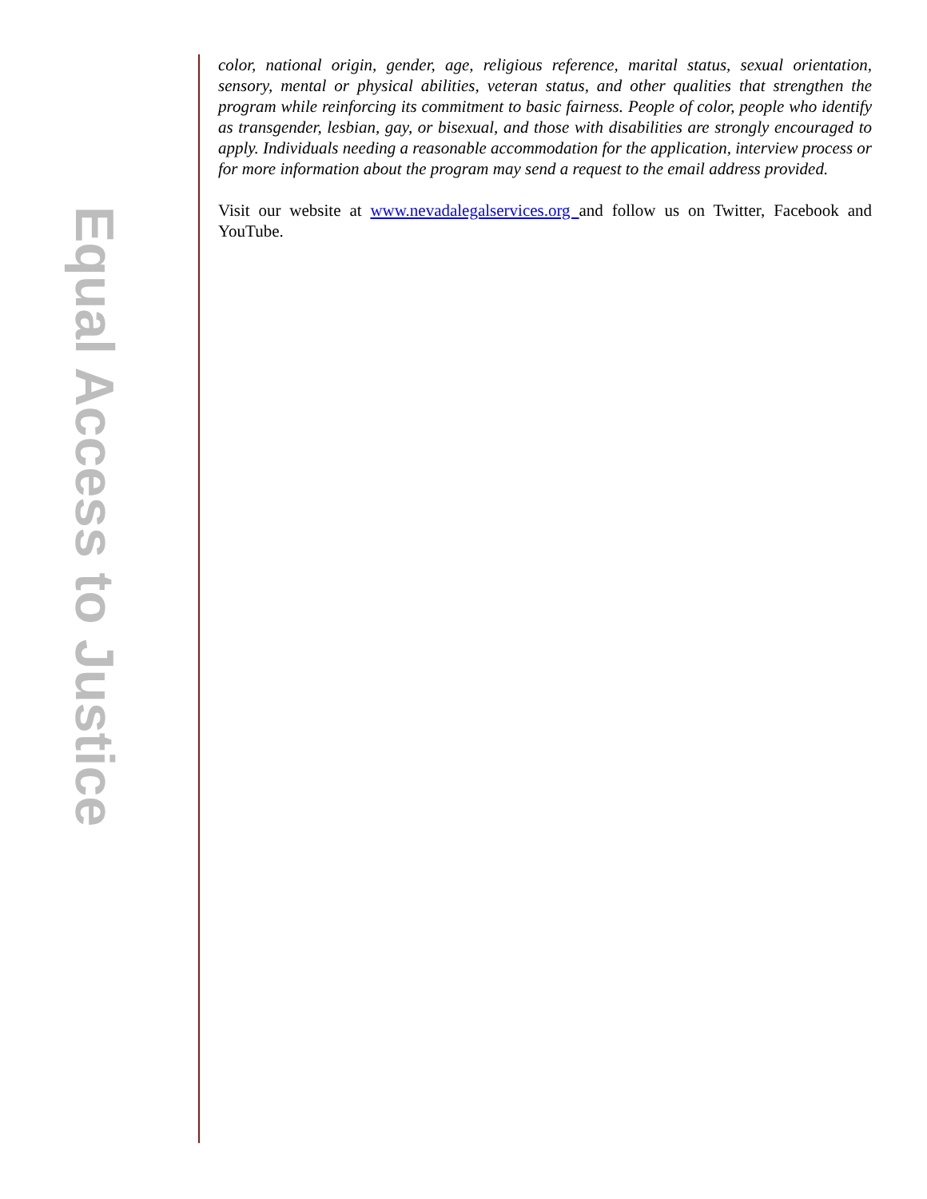Equal Access to Justice
color, national origin, gender, age, religious reference, marital status, sexual orientation, sensory, mental or physical abilities, veteran status, and other qualities that strengthen the program while reinforcing its commitment to basic fairness. People of color, people who identify as transgender, lesbian, gay, or bisexual, and those with disabilities are strongly encouraged to apply. Individuals needing a reasonable accommodation for the application, interview process or for more information about the program may send a request to the email address provided.
Visit our website at www.nevadalegalservices.org and follow us on Twitter, Facebook and YouTube.